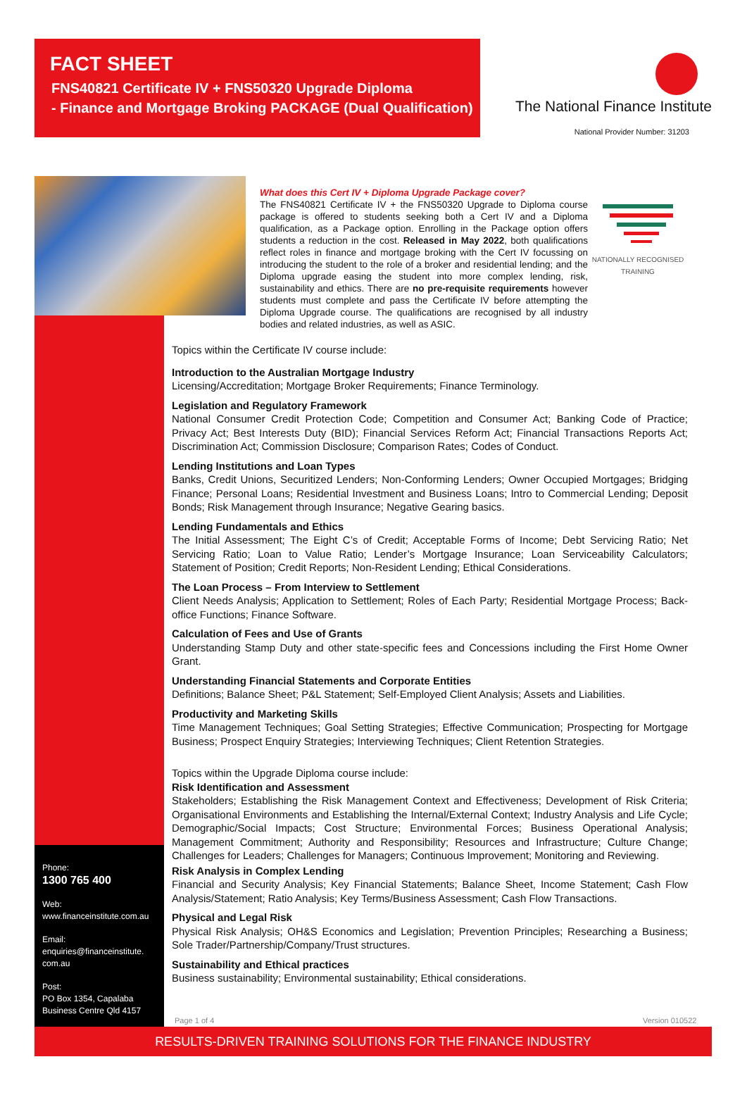FACT SHEET
FNS40821 Certificate IV + FNS50320 Upgrade Diploma
- Finance and Mortgage Broking PACKAGE (Dual Qualification)
The National Finance Institute
National Provider Number: 31203
Phone:
1300 765 400
Web:
www.financeinstitute.com.au
Email:
enquiries@financeinstitute.
com.au
Post:
PO Box 1354, Capalaba
Business Centre Qld 4157
What does this Cert IV + Diploma Upgrade Package cover?
The FNS40821 Certificate IV + the FNS50320 Upgrade to Diploma course package is offered to students seeking both a Cert IV and a Diploma qualification, as a Package option. Enrolling in the Package option offers students a reduction in the cost. Released in May 2022, both qualifications reflect roles in finance and mortgage broking with the Cert IV focussing on introducing the student to the role of a broker and residential lending; and the Diploma upgrade easing the student into more complex lending, risk, sustainability and ethics. There are no pre-requisite requirements however students must complete and pass the Certificate IV before attempting the Diploma Upgrade course. The qualifications are recognised by all industry bodies and related industries, as well as ASIC.
NATIONALLY RECOGNISED
TRAINING
Topics within the Certificate IV course include:
Introduction to the Australian Mortgage Industry
Licensing/Accreditation; Mortgage Broker Requirements; Finance Terminology.
Legislation and Regulatory Framework
National Consumer Credit Protection Code; Competition and Consumer Act; Banking Code of Practice; Privacy Act; Best Interests Duty (BID); Financial Services Reform Act; Financial Transactions Reports Act; Discrimination Act; Commission Disclosure; Comparison Rates; Codes of Conduct.
Lending Institutions and Loan Types
Banks, Credit Unions, Securitized Lenders; Non-Conforming Lenders; Owner Occupied Mortgages; Bridging Finance; Personal Loans; Residential Investment and Business Loans; Intro to Commercial Lending; Deposit Bonds; Risk Management through Insurance; Negative Gearing basics.
Lending Fundamentals and Ethics
The Initial Assessment; The Eight C’s of Credit; Acceptable Forms of Income; Debt Servicing Ratio; Net Servicing Ratio; Loan to Value Ratio; Lender’s Mortgage Insurance; Loan Serviceability Calculators; Statement of Position; Credit Reports; Non-Resident Lending; Ethical Considerations.
The Loan Process – From Interview to Settlement
Client Needs Analysis; Application to Settlement; Roles of Each Party; Residential Mortgage Process; Back-office Functions; Finance Software.
Calculation of Fees and Use of Grants
Understanding Stamp Duty and other state-specific fees and Concessions including the First Home Owner Grant.
Understanding Financial Statements and Corporate Entities
Definitions; Balance Sheet; P&L Statement; Self-Employed Client Analysis; Assets and Liabilities.
Productivity and Marketing Skills
Time Management Techniques; Goal Setting Strategies; Effective Communication; Prospecting for Mortgage Business; Prospect Enquiry Strategies; Interviewing Techniques; Client Retention Strategies.
Topics within the Upgrade Diploma course include:
Risk Identification and Assessment
Stakeholders; Establishing the Risk Management Context and Effectiveness; Development of Risk Criteria; Organisational Environments and Establishing the Internal/External Context; Industry Analysis and Life Cycle; Demographic/Social Impacts; Cost Structure; Environmental Forces; Business Operational Analysis; Management Commitment; Authority and Responsibility; Resources and Infrastructure; Culture Change; Challenges for Leaders; Challenges for Managers; Continuous Improvement; Monitoring and Reviewing.
Risk Analysis in Complex Lending
Financial and Security Analysis; Key Financial Statements; Balance Sheet, Income Statement; Cash Flow Analysis/Statement; Ratio Analysis; Key Terms/Business Assessment; Cash Flow Transactions.
Physical and Legal Risk
Physical Risk Analysis; OH&S Economics and Legislation; Prevention Principles; Researching a Business; Sole Trader/Partnership/Company/Trust structures.
Sustainability and Ethical practices
Business sustainability; Environmental sustainability; Ethical considerations.
Page 1 of 4 Version 010522
RESULTS-DRIVEN TRAINING SOLUTIONS FOR THE FINANCE INDUSTRY